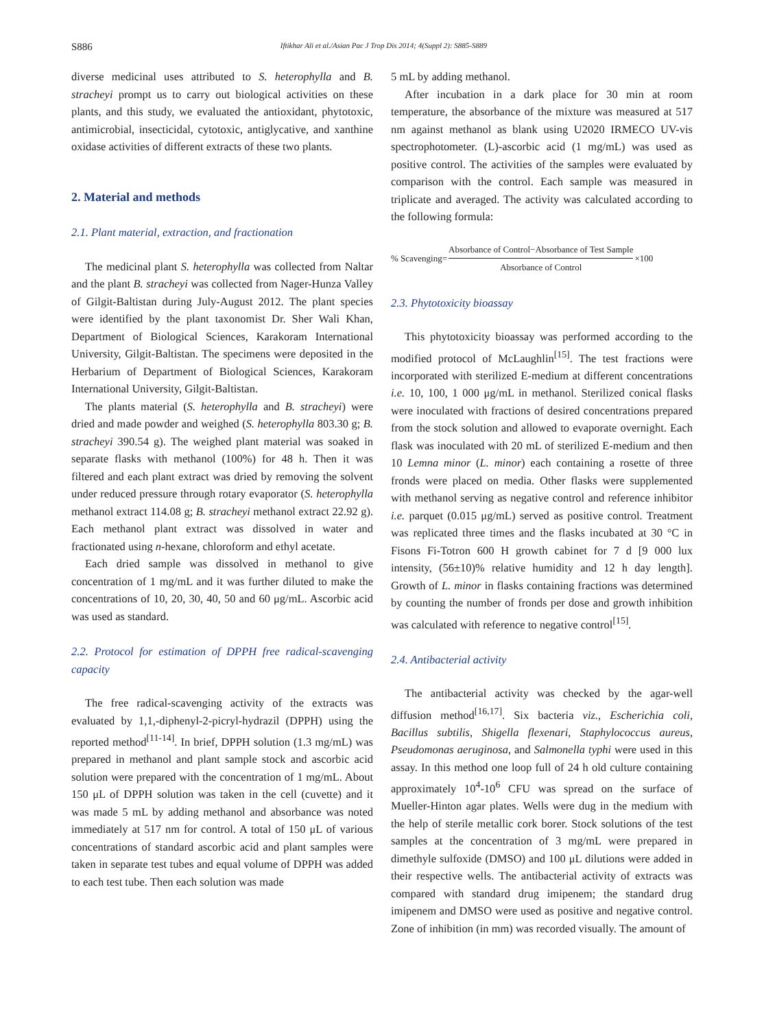S886 Iftikhar Ali et al./Asian Pac J Trop Dis 2014; 4(Suppl 2): S885-S889
diverse medicinal uses attributed to S. heterophylla and B. stracheyi prompt us to carry out biological activities on these plants, and this study, we evaluated the antioxidant, phytotoxic, antimicrobial, insecticidal, cytotoxic, antiglycative, and xanthine oxidase activities of different extracts of these two plants.
2. Material and methods
2.1. Plant material, extraction, and fractionation
The medicinal plant S. heterophylla was collected from Naltar and the plant B. stracheyi was collected from Nager-Hunza Valley of Gilgit-Baltistan during July-August 2012. The plant species were identified by the plant taxonomist Dr. Sher Wali Khan, Department of Biological Sciences, Karakoram International University, Gilgit-Baltistan. The specimens were deposited in the Herbarium of Department of Biological Sciences, Karakoram International University, Gilgit-Baltistan.
The plants material (S. heterophylla and B. stracheyi) were dried and made powder and weighed (S. heterophylla 803.30 g; B. stracheyi 390.54 g). The weighed plant material was soaked in separate flasks with methanol (100%) for 48 h. Then it was filtered and each plant extract was dried by removing the solvent under reduced pressure through rotary evaporator (S. heterophylla methanol extract 114.08 g; B. stracheyi methanol extract 22.92 g). Each methanol plant extract was dissolved in water and fractionated using n-hexane, chloroform and ethyl acetate.
Each dried sample was dissolved in methanol to give concentration of 1 mg/mL and it was further diluted to make the concentrations of 10, 20, 30, 40, 50 and 60 μg/mL. Ascorbic acid was used as standard.
2.2. Protocol for estimation of DPPH free radical-scavenging capacity
The free radical-scavenging activity of the extracts was evaluated by 1,1,-diphenyl-2-picryl-hydrazil (DPPH) using the reported method<sup>[11-14]</sup>. In brief, DPPH solution (1.3 mg/mL) was prepared in methanol and plant sample stock and ascorbic acid solution were prepared with the concentration of 1 mg/mL. About 150 μL of DPPH solution was taken in the cell (cuvette) and it was made 5 mL by adding methanol and absorbance was noted immediately at 517 nm for control. A total of 150 μL of various concentrations of standard ascorbic acid and plant samples were taken in separate test tubes and equal volume of DPPH was added to each test tube. Then each solution was made
5 mL by adding methanol.
After incubation in a dark place for 30 min at room temperature, the absorbance of the mixture was measured at 517 nm against methanol as blank using U2020 IRMECO UV-vis spectrophotometer. (L)-ascorbic acid (1 mg/mL) was used as positive control. The activities of the samples were evaluated by comparison with the control. Each sample was measured in triplicate and averaged. The activity was calculated according to the following formula:
% Scavenging= Absorbance of Control−Absorbance of Test Sample Absorbance of Control ×100
2.3. Phytotoxicity bioassay
This phytotoxicity bioassay was performed according to the modified protocol of McLaughlin<sup>[15]</sup>. The test fractions were incorporated with sterilized E-medium at different concentrations i.e. 10, 100, 1 000 μg/mL in methanol. Sterilized conical flasks were inoculated with fractions of desired concentrations prepared from the stock solution and allowed to evaporate overnight. Each flask was inoculated with 20 mL of sterilized E-medium and then 10 Lemna minor (L. minor) each containing a rosette of three fronds were placed on media. Other flasks were supplemented with methanol serving as negative control and reference inhibitor i.e. parquet (0.015 μg/mL) served as positive control. Treatment was replicated three times and the flasks incubated at 30 °C in Fisons Fi-Totron 600 H growth cabinet for 7 d [9 000 lux intensity, (56±10)% relative humidity and 12 h day length]. Growth of L. minor in flasks containing fractions was determined by counting the number of fronds per dose and growth inhibition was calculated with reference to negative control<sup>[15]</sup>.
2.4. Antibacterial activity
The antibacterial activity was checked by the agar-well diffusion method<sup>[16,17]</sup>. Six bacteria viz., Escherichia coli, Bacillus subtilis, Shigella flexenari, Staphylococcus aureus, Pseudomonas aeruginosa, and Salmonella typhi were used in this assay. In this method one loop full of 24 h old culture containing approximately 10<sup>4</sup>-10<sup>6</sup> CFU was spread on the surface of Mueller-Hinton agar plates. Wells were dug in the medium with the help of sterile metallic cork borer. Stock solutions of the test samples at the concentration of 3 mg/mL were prepared in dimethyle sulfoxide (DMSO) and 100 μL dilutions were added in their respective wells. The antibacterial activity of extracts was compared with standard drug imipenem; the standard drug imipenem and DMSO were used as positive and negative control. Zone of inhibition (in mm) was recorded visually. The amount of